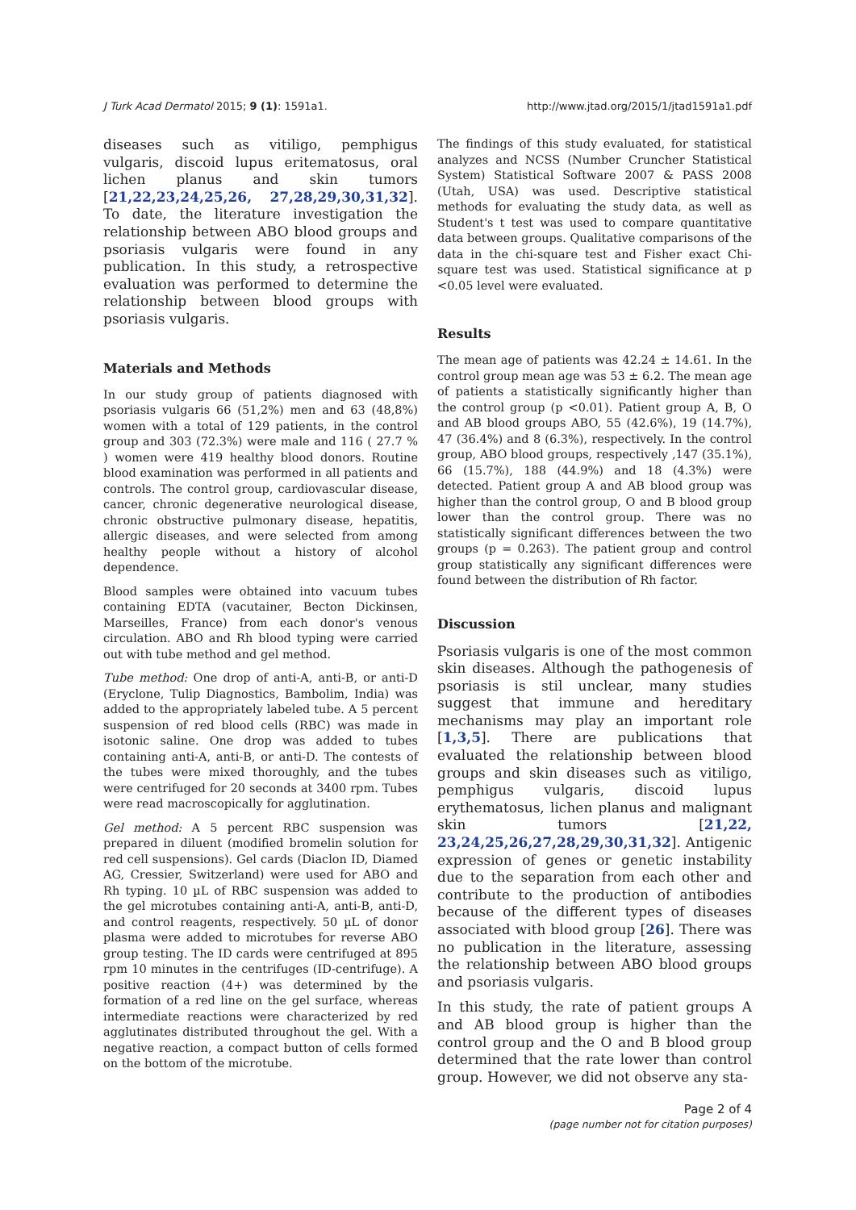J Turk Acad Dermatol 2015; 9 (1): 1591a1. http://www.jtad.org/2015/1/jtad1591a1.pdf
diseases such as vitiligo, pemphigus vulgaris, discoid lupus eritematosus, oral lichen planus and skin tumors [21,22,23,24,25,26, 27,28,29,30,31,32]. To date, the literature investigation the relationship between ABO blood groups and psoriasis vulgaris were found in any publication. In this study, a retrospective evaluation was performed to determine the relationship between blood groups with psoriasis vulgaris.
Materials and Methods
In our study group of patients diagnosed with psoriasis vulgaris 66 (51,2%) men and 63 (48,8%) women with a total of 129 patients, in the control group and 303 (72.3%) were male and 116 ( 27.7 % ) women were 419 healthy blood donors. Routine blood examination was performed in all patients and controls. The control group, cardiovascular disease, cancer, chronic degenerative neurological disease, chronic obstructive pulmonary disease, hepatitis, allergic diseases, and were selected from among healthy people without a history of alcohol dependence.
Blood samples were obtained into vacuum tubes containing EDTA (vacutainer, Becton Dickinsen, Marseilles, France) from each donor's venous circulation. ABO and Rh blood typing were carried out with tube method and gel method.
Tube method: One drop of anti-A, anti-B, or anti-D (Eryclone, Tulip Diagnostics, Bambolim, India) was added to the appropriately labeled tube. A 5 percent suspension of red blood cells (RBC) was made in isotonic saline. One drop was added to tubes containing anti-A, anti-B, or anti-D. The contests of the tubes were mixed thoroughly, and the tubes were centrifuged for 20 seconds at 3400 rpm. Tubes were read macroscopically for agglutination.
Gel method: A 5 percent RBC suspension was prepared in diluent (modified bromelin solution for red cell suspensions). Gel cards (Diaclon ID, Diamed AG, Cressier, Switzerland) were used for ABO and Rh typing. 10 µL of RBC suspension was added to the gel microtubes containing anti-A, anti-B, anti-D, and control reagents, respectively. 50 µL of donor plasma were added to microtubes for reverse ABO group testing. The ID cards were centrifuged at 895 rpm 10 minutes in the centrifuges (ID-centrifuge). A positive reaction (4+) was determined by the formation of a red line on the gel surface, whereas intermediate reactions were characterized by red agglutinates distributed throughout the gel. With a negative reaction, a compact button of cells formed on the bottom of the microtube.
The findings of this study evaluated, for statistical analyzes and NCSS (Number Cruncher Statistical System) Statistical Software 2007 & PASS 2008 (Utah, USA) was used. Descriptive statistical methods for evaluating the study data, as well as Student's t test was used to compare quantitative data between groups. Qualitative comparisons of the data in the chi-square test and Fisher exact Chi-square test was used. Statistical significance at p <0.05 level were evaluated.
Results
The mean age of patients was 42.24 ± 14.61. In the control group mean age was 53 ± 6.2. The mean age of patients a statistically significantly higher than the control group (p <0.01). Patient group A, B, O and AB blood groups ABO, 55 (42.6%), 19 (14.7%), 47 (36.4%) and 8 (6.3%), respectively. In the control group, ABO blood groups, respectively ,147 (35.1%), 66 (15.7%), 188 (44.9%) and 18 (4.3%) were detected. Patient group A and AB blood group was higher than the control group, O and B blood group lower than the control group. There was no statistically significant differences between the two groups (p = 0.263). The patient group and control group statistically any significant differences were found between the distribution of Rh factor.
Discussion
Psoriasis vulgaris is one of the most common skin diseases. Although the pathogenesis of psoriasis is stil unclear, many studies suggest that immune and hereditary mechanisms may play an important role [1,3,5]. There are publications that evaluated the relationship between blood groups and skin diseases such as vitiligo, pemphigus vulgaris, discoid lupus erythematosus, lichen planus and malignant skin tumors [21,22, 23,24,25,26,27,28,29,30,31,32]. Antigenic expression of genes or genetic instability due to the separation from each other and contribute to the production of antibodies because of the different types of diseases associated with blood group [26]. There was no publication in the literature, assessing the relationship between ABO blood groups and psoriasis vulgaris.
In this study, the rate of patient groups A and AB blood group is higher than the control group and the O and B blood group determined that the rate lower than control group. However, we did not observe any sta-
Page 2 of 4
(page number not for citation purposes)